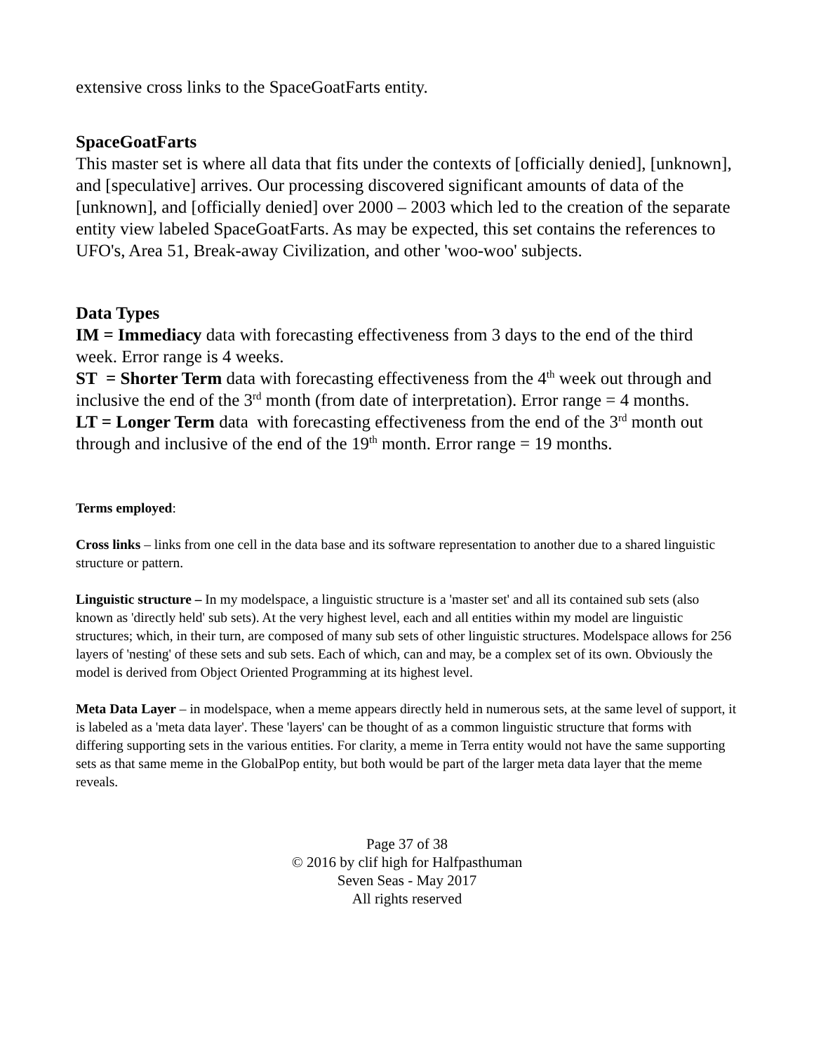extensive cross links to the SpaceGoatFarts entity.
SpaceGoatFarts
This master set is where all data that fits under the contexts of [officially denied], [unknown], and [speculative] arrives. Our processing discovered significant amounts of data of the [unknown], and [officially denied] over 2000 – 2003 which led to the creation of the separate entity view labeled SpaceGoatFarts. As may be expected, this set contains the references to UFO's, Area 51, Break-away Civilization, and other 'woo-woo' subjects.
Data Types
IM = Immediacy data with forecasting effectiveness from 3 days to the end of the third week. Error range is 4 weeks.
ST = Shorter Term data with forecasting effectiveness from the 4<sup>th</sup> week out through and inclusive the end of the 3<sup>rd</sup> month (from date of interpretation). Error range = 4 months.
LT = Longer Term data with forecasting effectiveness from the end of the 3<sup>rd</sup> month out through and inclusive of the end of the 19<sup>th</sup> month. Error range = 19 months.
Terms employed:
Cross links – links from one cell in the data base and its software representation to another due to a shared linguistic structure or pattern.
Linguistic structure – In my modelspace, a linguistic structure is a 'master set' and all its contained sub sets (also known as 'directly held' sub sets). At the very highest level, each and all entities within my model are linguistic structures; which, in their turn, are composed of many sub sets of other linguistic structures. Modelspace allows for 256 layers of 'nesting' of these sets and sub sets. Each of which, can and may, be a complex set of its own. Obviously the model is derived from Object Oriented Programming at its highest level.
Meta Data Layer – in modelspace, when a meme appears directly held in numerous sets, at the same level of support, it is labeled as a 'meta data layer'. These 'layers' can be thought of as a common linguistic structure that forms with differing supporting sets in the various entities. For clarity, a meme in Terra entity would not have the same supporting sets as that same meme in the GlobalPop entity, but both would be part of the larger meta data layer that the meme reveals.
Page 37 of 38
© 2016 by clif high for Halfpasthuman
Seven Seas - May 2017
All rights reserved